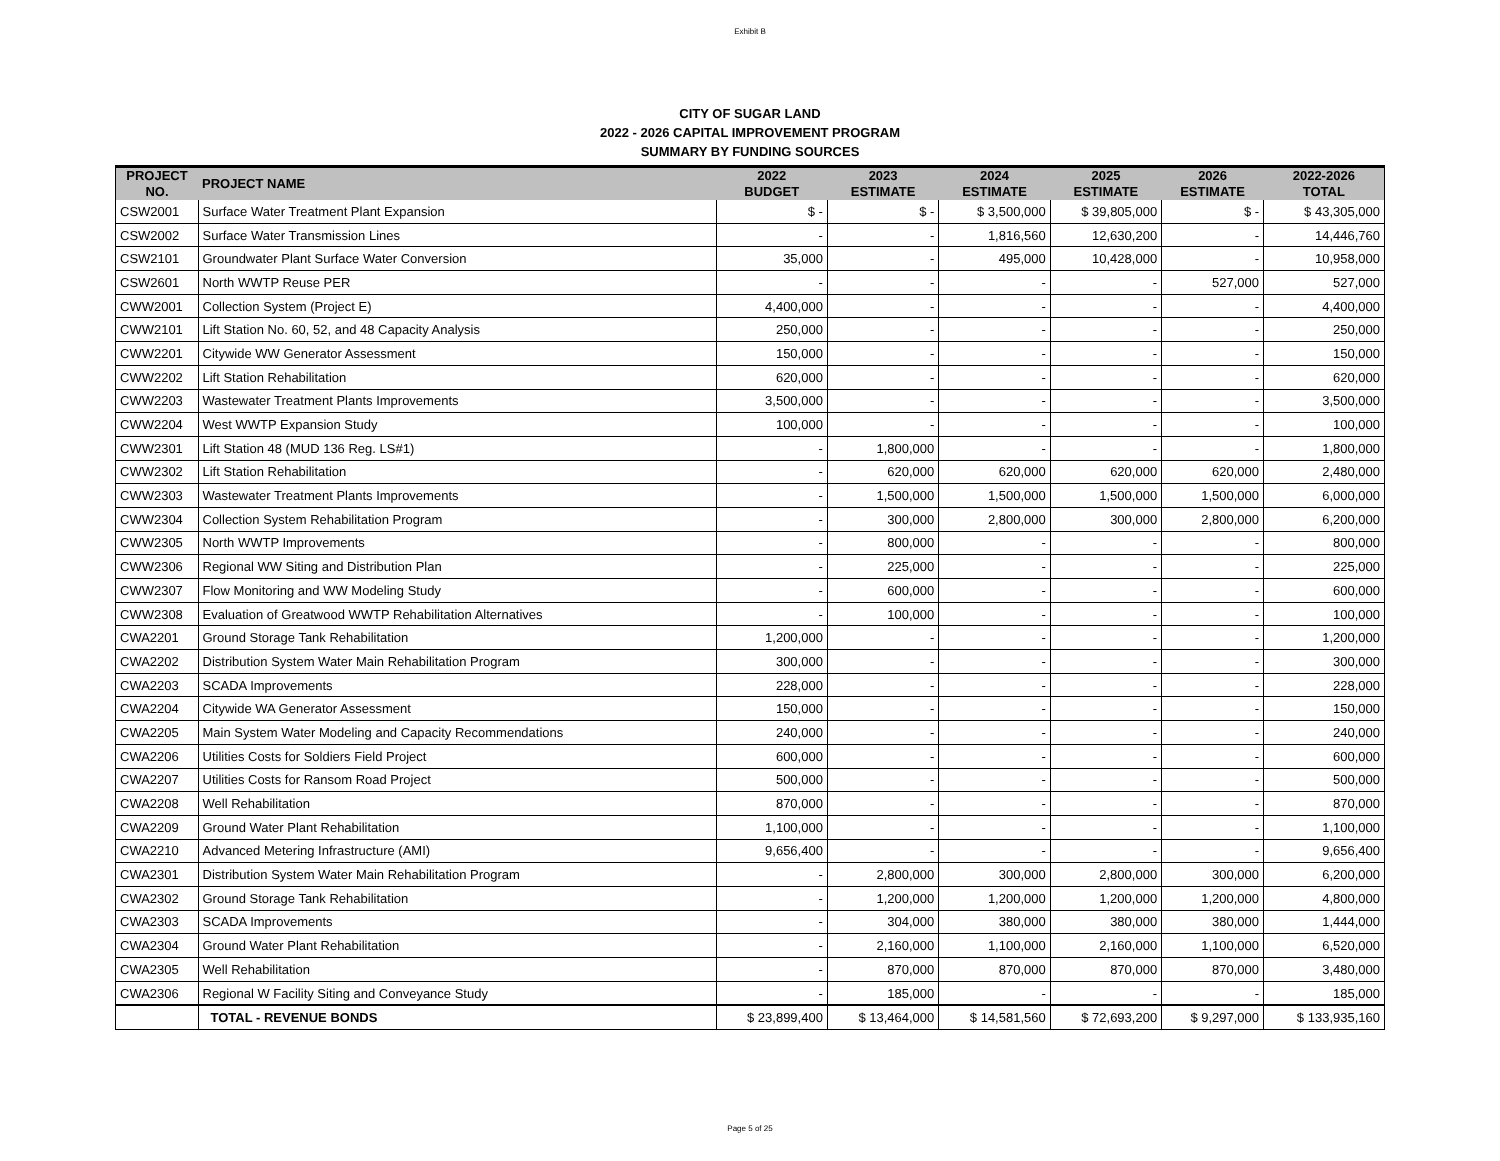Exhibit B
CITY OF SUGAR LAND
2022 - 2026 CAPITAL IMPROVEMENT PROGRAM
SUMMARY BY FUNDING SOURCES
| PROJECT NO. | PROJECT NAME | 2022 BUDGET | 2023 ESTIMATE | 2024 ESTIMATE | 2025 ESTIMATE | 2026 ESTIMATE | 2022-2026 TOTAL |
| --- | --- | --- | --- | --- | --- | --- | --- |
| CSW2001 | Surface Water Treatment Plant Expansion | $ - | $ - | $ 3,500,000 | $ 39,805,000 | $ - | $ 43,305,000 |
| CSW2002 | Surface Water Transmission Lines | - | - | 1,816,560 | 12,630,200 | - | 14,446,760 |
| CSW2101 | Groundwater Plant Surface Water Conversion | 35,000 | - | 495,000 | 10,428,000 | - | 10,958,000 |
| CSW2601 | North WWTP Reuse PER | - | - | - | - | 527,000 | 527,000 |
| CWW2001 | Collection System (Project E) | 4,400,000 | - | - | - | - | 4,400,000 |
| CWW2101 | Lift Station No. 60, 52, and 48 Capacity Analysis | 250,000 | - | - | - | - | 250,000 |
| CWW2201 | Citywide WW Generator Assessment | 150,000 | - | - | - | - | 150,000 |
| CWW2202 | Lift Station Rehabilitation | 620,000 | - | - | - | - | 620,000 |
| CWW2203 | Wastewater Treatment Plants Improvements | 3,500,000 | - | - | - | - | 3,500,000 |
| CWW2204 | West WWTP Expansion Study | 100,000 | - | - | - | - | 100,000 |
| CWW2301 | Lift Station 48 (MUD 136 Reg. LS#1) | - | 1,800,000 | - | - | - | 1,800,000 |
| CWW2302 | Lift Station Rehabilitation | - | 620,000 | 620,000 | 620,000 | 620,000 | 2,480,000 |
| CWW2303 | Wastewater Treatment Plants Improvements | - | 1,500,000 | 1,500,000 | 1,500,000 | 1,500,000 | 6,000,000 |
| CWW2304 | Collection System Rehabilitation Program | - | 300,000 | 2,800,000 | 300,000 | 2,800,000 | 6,200,000 |
| CWW2305 | North WWTP Improvements | - | 800,000 | - | - | - | 800,000 |
| CWW2306 | Regional WW Siting and Distribution Plan | - | 225,000 | - | - | - | 225,000 |
| CWW2307 | Flow Monitoring and WW Modeling Study | - | 600,000 | - | - | - | 600,000 |
| CWW2308 | Evaluation of Greatwood WWTP Rehabilitation Alternatives | - | 100,000 | - | - | - | 100,000 |
| CWA2201 | Ground Storage Tank Rehabilitation | 1,200,000 | - | - | - | - | 1,200,000 |
| CWA2202 | Distribution System Water Main Rehabilitation Program | 300,000 | - | - | - | - | 300,000 |
| CWA2203 | SCADA Improvements | 228,000 | - | - | - | - | 228,000 |
| CWA2204 | Citywide WA Generator Assessment | 150,000 | - | - | - | - | 150,000 |
| CWA2205 | Main System Water Modeling and Capacity Recommendations | 240,000 | - | - | - | - | 240,000 |
| CWA2206 | Utilities Costs for Soldiers Field Project | 600,000 | - | - | - | - | 600,000 |
| CWA2207 | Utilities Costs for Ransom Road Project | 500,000 | - | - | - | - | 500,000 |
| CWA2208 | Well Rehabilitation | 870,000 | - | - | - | - | 870,000 |
| CWA2209 | Ground Water Plant Rehabilitation | 1,100,000 | - | - | - | - | 1,100,000 |
| CWA2210 | Advanced Metering Infrastructure (AMI) | 9,656,400 | - | - | - | - | 9,656,400 |
| CWA2301 | Distribution System Water Main Rehabilitation Program | - | 2,800,000 | 300,000 | 2,800,000 | 300,000 | 6,200,000 |
| CWA2302 | Ground Storage Tank Rehabilitation | - | 1,200,000 | 1,200,000 | 1,200,000 | 1,200,000 | 4,800,000 |
| CWA2303 | SCADA Improvements | - | 304,000 | 380,000 | 380,000 | 380,000 | 1,444,000 |
| CWA2304 | Ground Water Plant Rehabilitation | - | 2,160,000 | 1,100,000 | 2,160,000 | 1,100,000 | 6,520,000 |
| CWA2305 | Well Rehabilitation | - | 870,000 | 870,000 | 870,000 | 870,000 | 3,480,000 |
| CWA2306 | Regional W Facility Siting and Conveyance Study | - | 185,000 | - | - | - | 185,000 |
| | TOTAL - REVENUE BONDS | $ 23,899,400 | $ 13,464,000 | $ 14,581,560 | $ 72,693,200 | $ 9,297,000 | $ 133,935,160 |
Page 5 of 25